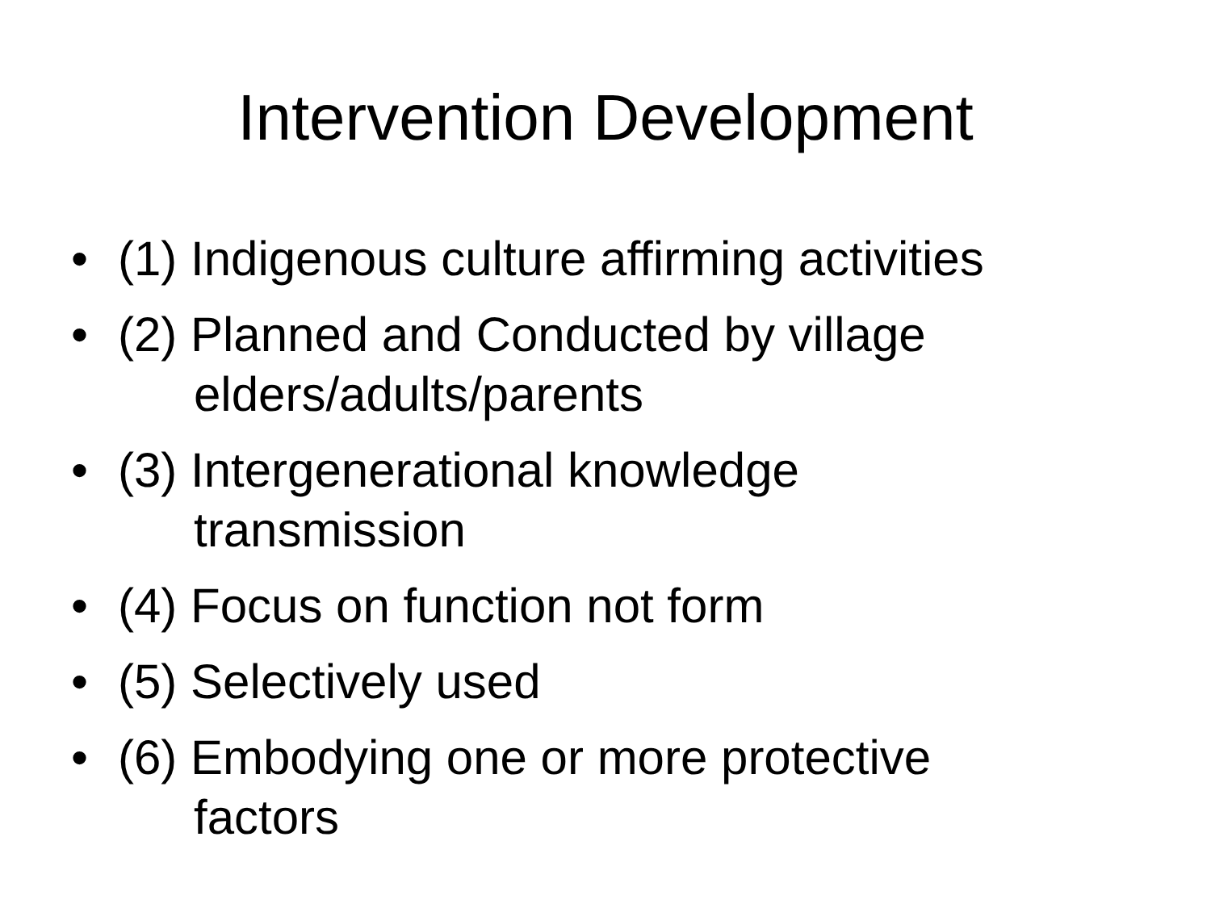Intervention Development
• (1) Indigenous culture affirming activities
• (2) Planned and Conducted by village
elders/adults/parents
• (3) Intergenerational knowledge
transmission
• (4) Focus on function not form
• (5) Selectively used
• (6) Embodying one or more protective
factors